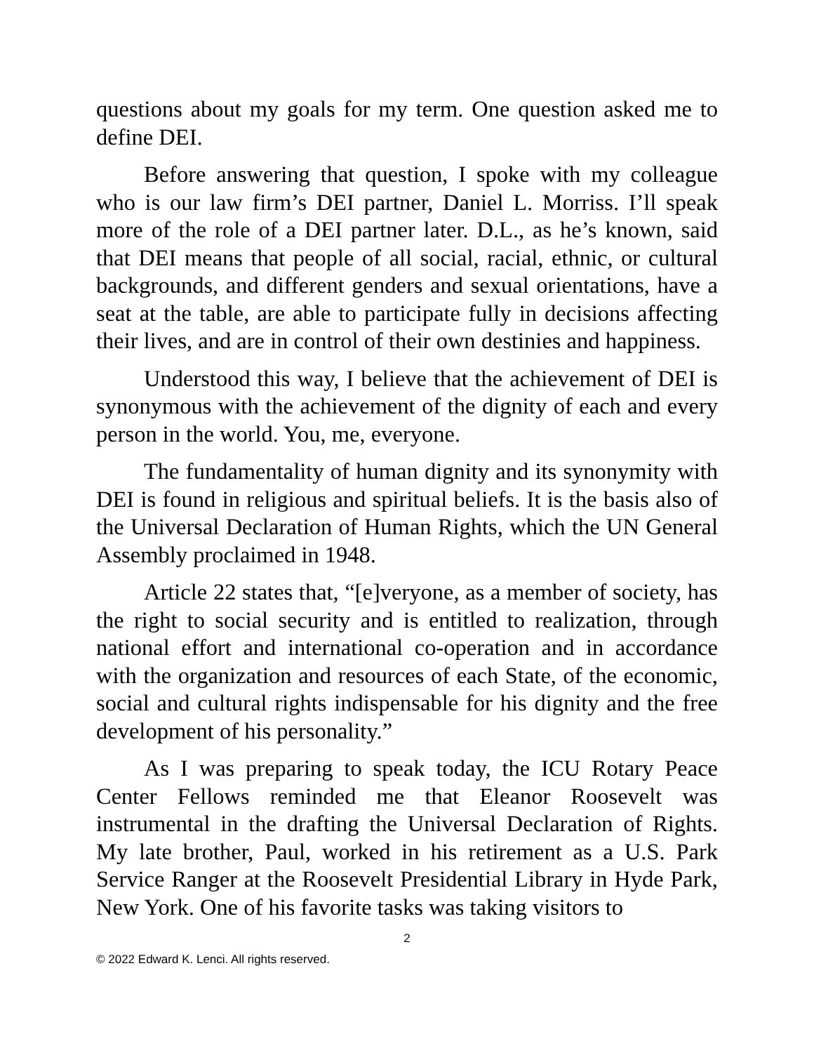questions about my goals for my term. One question asked me to define DEI.
Before answering that question, I spoke with my colleague who is our law firm’s DEI partner, Daniel L. Morriss. I’ll speak more of the role of a DEI partner later. D.L., as he’s known, said that DEI means that people of all social, racial, ethnic, or cultural backgrounds, and different genders and sexual orientations, have a seat at the table, are able to participate fully in decisions affecting their lives, and are in control of their own destinies and happiness.
Understood this way, I believe that the achievement of DEI is synonymous with the achievement of the dignity of each and every person in the world. You, me, everyone.
The fundamentality of human dignity and its synonymity with DEI is found in religious and spiritual beliefs. It is the basis also of the Universal Declaration of Human Rights, which the UN General Assembly proclaimed in 1948.
Article 22 states that, “[e]veryone, as a member of society, has the right to social security and is entitled to realization, through national effort and international co-operation and in accordance with the organization and resources of each State, of the economic, social and cultural rights indispensable for his dignity and the free development of his personality.”
As I was preparing to speak today, the ICU Rotary Peace Center Fellows reminded me that Eleanor Roosevelt was instrumental in the drafting the Universal Declaration of Rights. My late brother, Paul, worked in his retirement as a U.S. Park Service Ranger at the Roosevelt Presidential Library in Hyde Park, New York. One of his favorite tasks was taking visitors to
2
© 2022 Edward K. Lenci. All rights reserved.